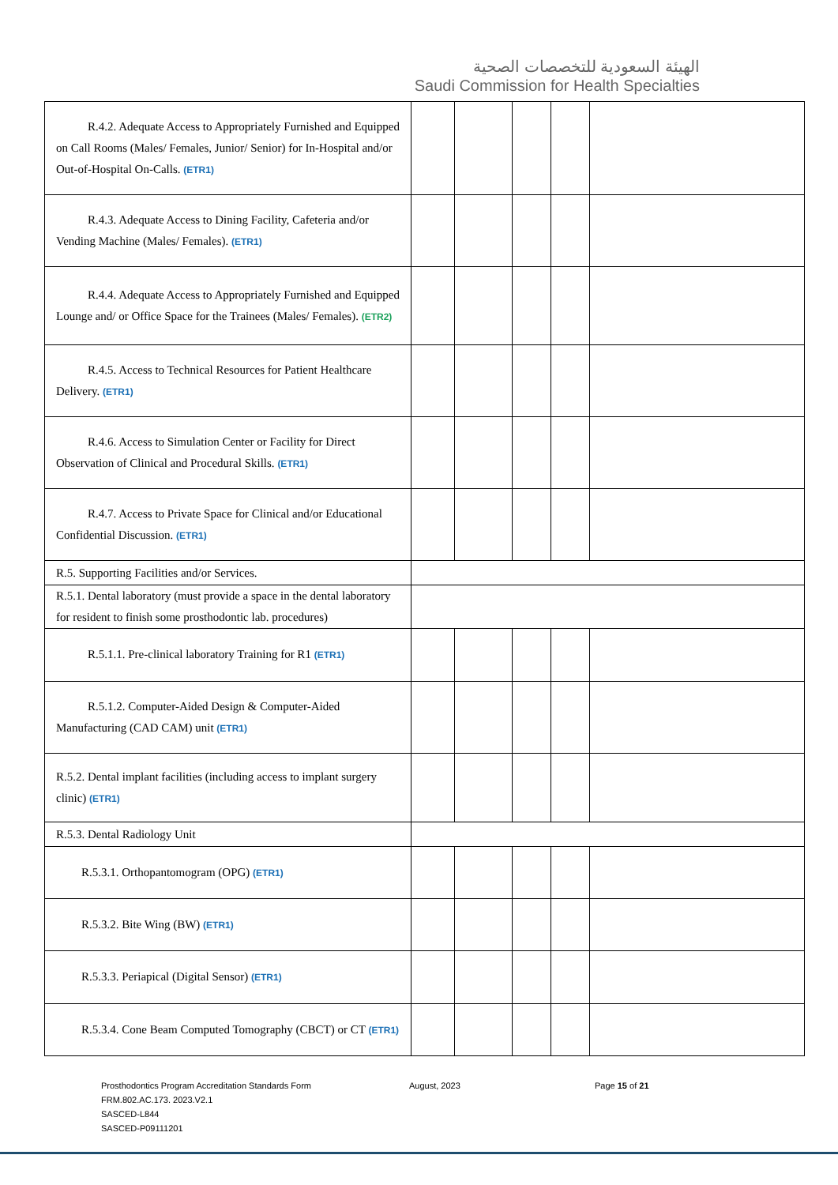الهيئة السعودية للتخصصات الصحية
Saudi Commission for Health Specialties
| R.4.2. Adequate Access to Appropriately Furnished and Equipped on Call Rooms (Males/ Females, Junior/ Senior) for In-Hospital and/or Out-of-Hospital On-Calls. (ETR1) | | | | | |
| R.4.3. Adequate Access to Dining Facility, Cafeteria and/or Vending Machine (Males/ Females). (ETR1) | | | | | |
| R.4.4. Adequate Access to Appropriately Furnished and Equipped Lounge and/ or Office Space for the Trainees (Males/ Females). (ETR2) | | | | | |
| R.4.5. Access to Technical Resources for Patient Healthcare Delivery. (ETR1) | | | | | |
| R.4.6. Access to Simulation Center or Facility for Direct Observation of Clinical and Procedural Skills. (ETR1) | | | | | |
| R.4.7. Access to Private Space for Clinical and/or Educational Confidential Discussion. (ETR1) | | | | | |
| R.5. Supporting Facilities and/or Services. | | | | | |
| R.5.1. Dental laboratory (must provide a space in the dental laboratory for resident to finish some prosthodontic lab. procedures) | | | | | |
| R.5.1.1. Pre-clinical laboratory Training for R1 (ETR1) | | | | | |
| R.5.1.2. Computer-Aided Design & Computer-Aided Manufacturing (CAD CAM) unit (ETR1) | | | | | |
| R.5.2. Dental implant facilities (including access to implant surgery clinic) (ETR1) | | | | | |
| R.5.3. Dental Radiology Unit | | | | | |
| R.5.3.1. Orthopantomogram (OPG) (ETR1) | | | | | |
| R.5.3.2. Bite Wing (BW) (ETR1) | | | | | |
| R.5.3.3. Periapical (Digital Sensor) (ETR1) | | | | | |
| R.5.3.4. Cone Beam Computed Tomography (CBCT) or CT (ETR1) | | | | | |
Prosthodontics Program Accreditation Standards Form
FRM.802.AC.173. 2023.V2.1
SASCED-L844
SASCED-P09111201
August, 2023 Page 15 of 21